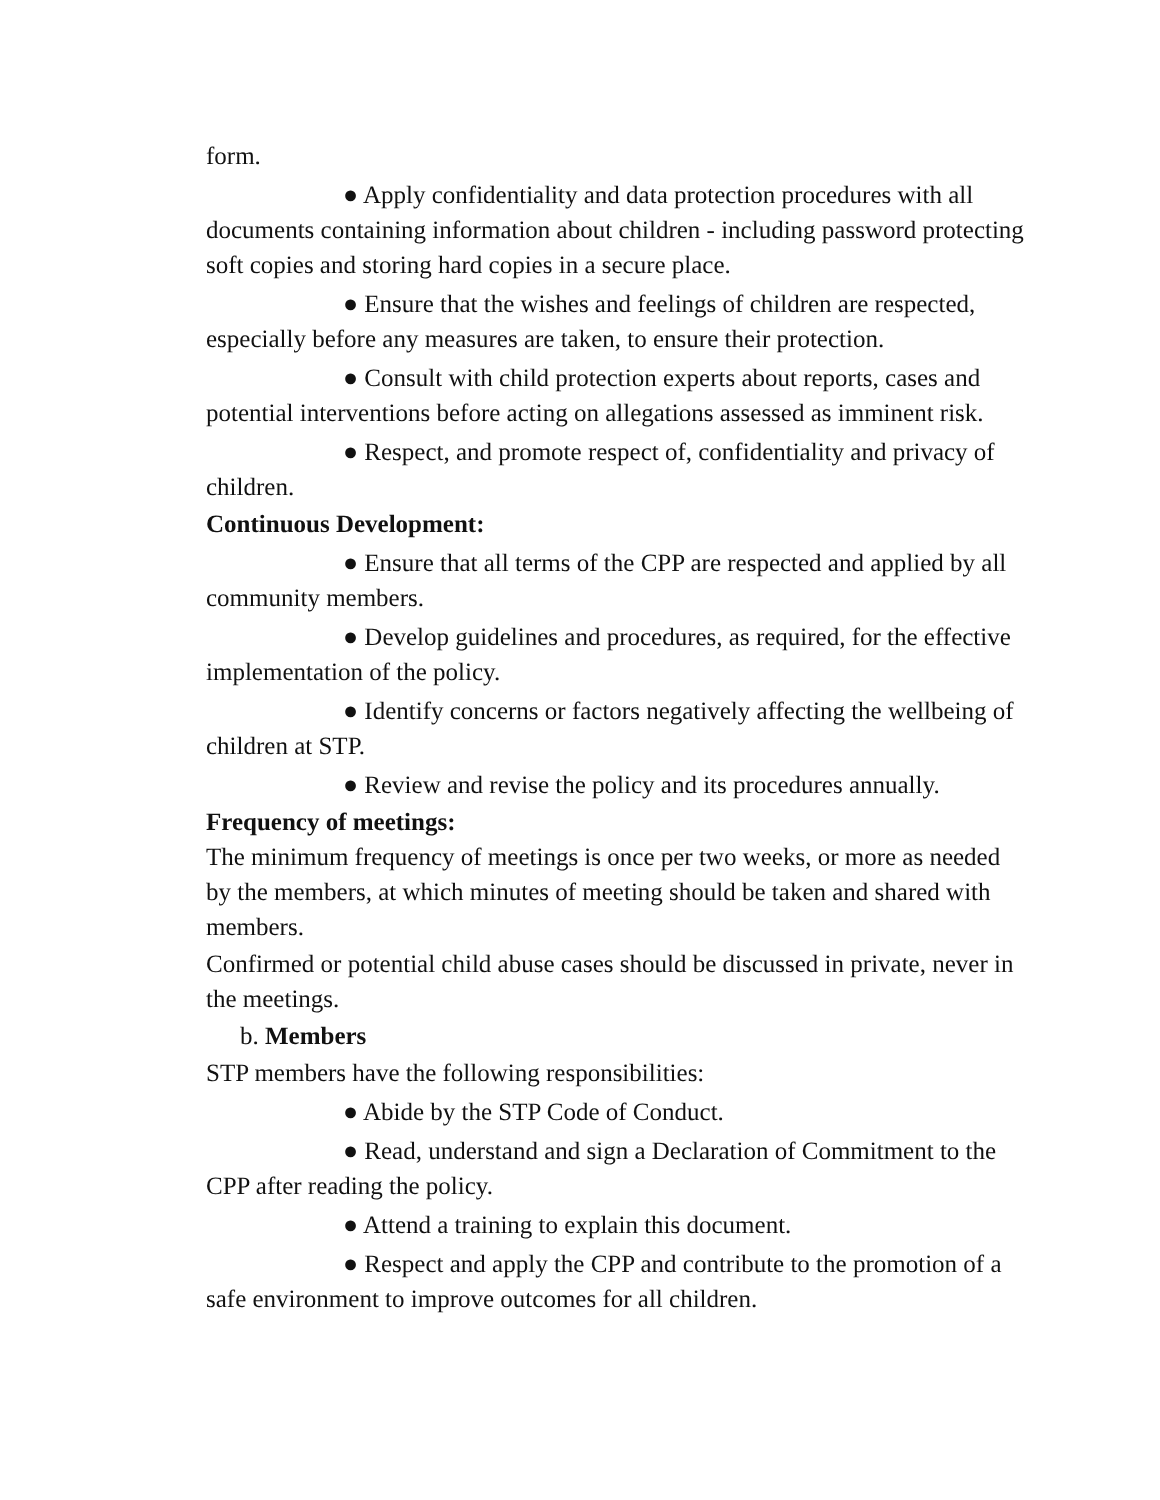form.
● Apply confidentiality and data protection procedures with all documents containing information about children - including password protecting soft copies and storing hard copies in a secure place.
● Ensure that the wishes and feelings of children are respected, especially before any measures are taken, to ensure their protection.
● Consult with child protection experts about reports, cases and potential interventions before acting on allegations assessed as imminent risk.
● Respect, and promote respect of, confidentiality and privacy of children.
Continuous Development:
● Ensure that all terms of the CPP are respected and applied by all community members.
● Develop guidelines and procedures, as required, for the effective implementation of the policy.
● Identify concerns or factors negatively affecting the wellbeing of children at STP.
● Review and revise the policy and its procedures annually.
Frequency of meetings:
The minimum frequency of meetings is once per two weeks, or more as needed by the members, at which minutes of meeting should be taken and shared with members.
Confirmed or potential child abuse cases should be discussed in private, never in the meetings.
b. Members
STP members have the following responsibilities:
● Abide by the STP Code of Conduct.
● Read, understand and sign a Declaration of Commitment to the CPP after reading the policy.
● Attend a training to explain this document.
● Respect and apply the CPP and contribute to the promotion of a safe environment to improve outcomes for all children.